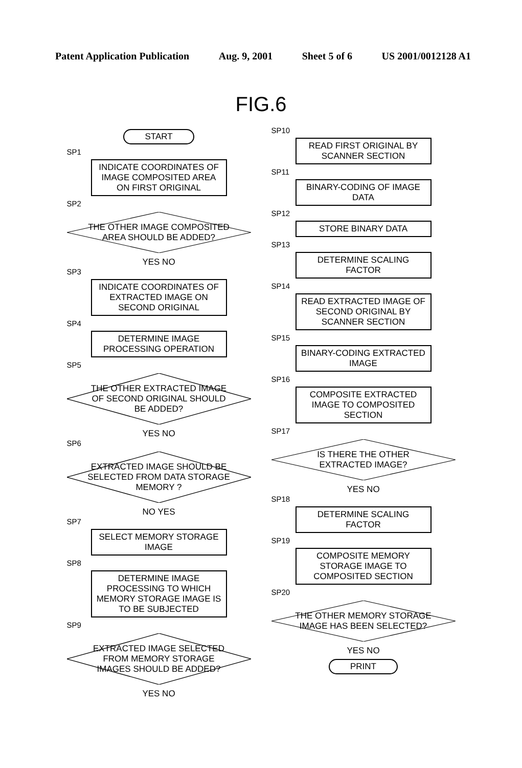Patent Application Publication Aug. 9, 2001 Sheet 5 of 6 US 2001/0012128 A1
FIG.6
START
SP1
INDICATE COORDINATES OF IMAGE COMPOSITED AREA ON FIRST ORIGINAL
SP2
THE OTHER IMAGE COMPOSITED AREA SHOULD BE ADDED?
YES NO
SP3
INDICATE COORDINATES OF EXTRACTED IMAGE ON SECOND ORIGINAL
SP4
DETERMINE IMAGE PROCESSING OPERATION
SP5
THE OTHER EXTRACTED IMAGE OF SECOND ORIGINAL SHOULD BE ADDED?
YES NO
SP6
EXTRACTED IMAGE SHOULD BE SELECTED FROM DATA STORAGE MEMORY ?
NO YES
SP7
SELECT MEMORY STORAGE IMAGE
SP8
DETERMINE IMAGE PROCESSING TO WHICH MEMORY STORAGE IMAGE IS TO BE SUBJECTED
SP9
EXTRACTED IMAGE SELECTED FROM MEMORY STORAGE IMAGES SHOULD BE ADDED?
YES NO
SP10
READ FIRST ORIGINAL BY SCANNER SECTION
SP11
BINARY-CODING OF IMAGE DATA
SP12
STORE BINARY DATA
SP13
DETERMINE SCALING FACTOR
SP14
READ EXTRACTED IMAGE OF SECOND ORIGINAL BY SCANNER SECTION
SP15
BINARY-CODING EXTRACTED IMAGE
SP16
COMPOSITE EXTRACTED IMAGE TO COMPOSITED SECTION
SP17
IS THERE THE OTHER EXTRACTED IMAGE?
YES NO
SP18
DETERMINE SCALING FACTOR
SP19
COMPOSITE MEMORY STORAGE IMAGE TO COMPOSITED SECTION
SP20
THE OTHER MEMORY STORAGE IMAGE HAS BEEN SELECTED?
YES NO
PRINT